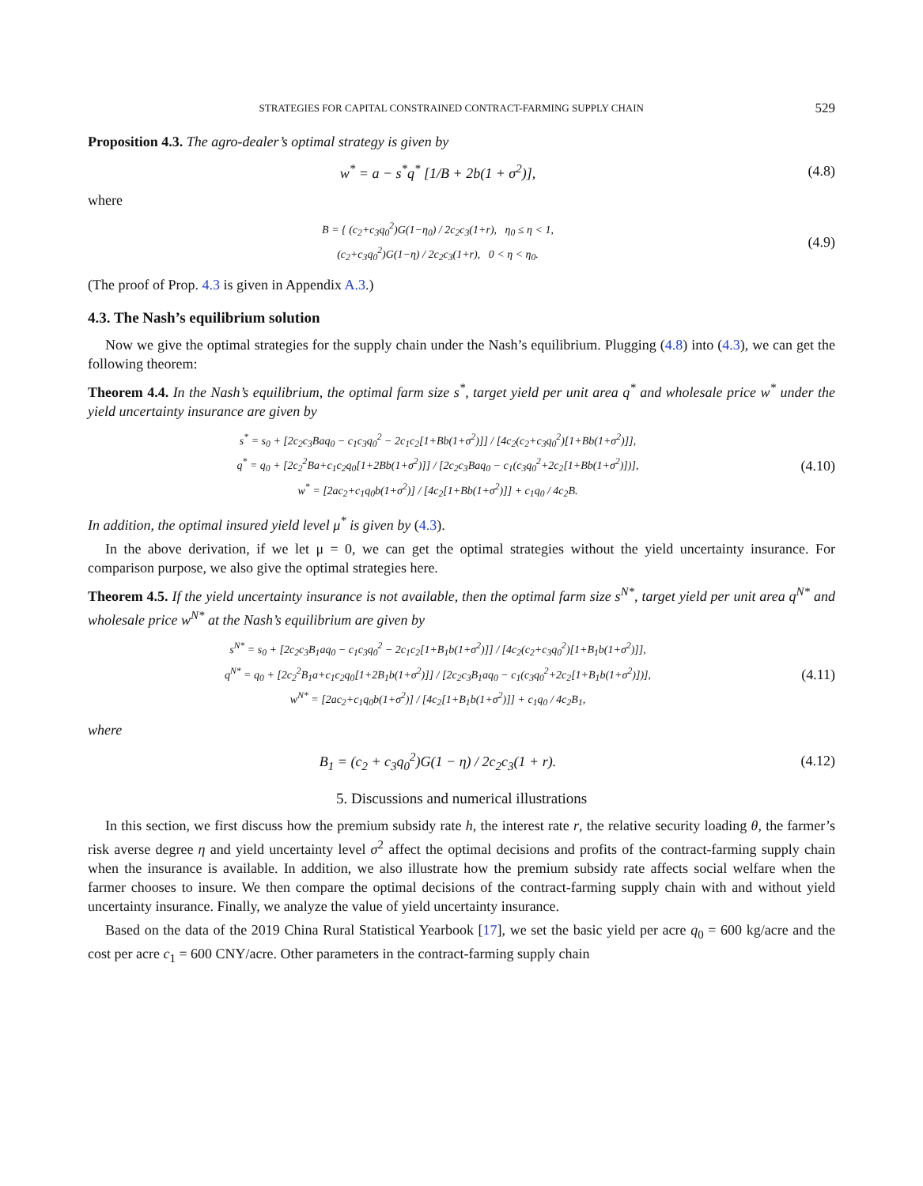STRATEGIES FOR CAPITAL CONSTRAINED CONTRACT-FARMING SUPPLY CHAIN 529
Proposition 4.3. The agro-dealer’s optimal strategy is given by
w<sup>*</sup> = a − s<sup>*</sup>q<sup>*</sup> [1/B + 2b(1 + σ<sup>2</sup>)],
(4.8)
where
B = { (c<sub>2</sub>+c<sub>3</sub>q<sub>0</sub><sup>2</sup>)G(1−η<sub>0</sub>) / 2c<sub>2</sub>c<sub>3</sub>(1+r), η<sub>0</sub> ≤ η < 1,
(c<sub>2</sub>+c<sub>3</sub>q<sub>0</sub><sup>2</sup>)G(1−η) / 2c<sub>2</sub>c<sub>3</sub>(1+r), 0 < η < η<sub>0</sub>.
(4.9)
(The proof of Prop. 4.3 is given in Appendix A.3.)
4.3. The Nash’s equilibrium solution
Now we give the optimal strategies for the supply chain under the Nash’s equilibrium. Plugging (4.8) into (4.3), we can get the following theorem:
Theorem 4.4. In the Nash’s equilibrium, the optimal farm size s<sup>*</sup>, target yield per unit area q<sup>*</sup> and wholesale price w<sup>*</sup> under the yield uncertainty insurance are given by
s<sup>*</sup> = s<sub>0</sub> + [2c<sub>2</sub>c<sub>3</sub>Baq<sub>0</sub> − c<sub>1</sub>c<sub>3</sub>q<sub>0</sub><sup>2</sup> − 2c<sub>1</sub>c<sub>2</sub>[1+Bb(1+σ<sup>2</sup>)]] / [4c<sub>2</sub>(c<sub>2</sub>+c<sub>3</sub>q<sub>0</sub><sup>2</sup>)[1+Bb(1+σ<sup>2</sup>)]],
q<sup>*</sup> = q<sub>0</sub> + [2c<sub>2</sub><sup>2</sup>Ba+c<sub>1</sub>c<sub>2</sub>q<sub>0</sub>[1+2Bb(1+σ<sup>2</sup>)]] / [2c<sub>2</sub>c<sub>3</sub>Baq<sub>0</sub> − c<sub>1</sub>(c<sub>3</sub>q<sub>0</sub><sup>2</sup>+2c<sub>2</sub>[1+Bb(1+σ<sup>2</sup>)])],
w<sup>*</sup> = [2ac<sub>2</sub>+c<sub>1</sub>q<sub>0</sub>b(1+σ<sup>2</sup>)] / [4c<sub>2</sub>[1+Bb(1+σ<sup>2</sup>)]] + c<sub>1</sub>q<sub>0</sub> / 4c<sub>2</sub>B.
(4.10)
In addition, the optimal insured yield level μ<sup>*</sup> is given by (4.3).
In the above derivation, if we let μ = 0, we can get the optimal strategies without the yield uncertainty insurance. For comparison purpose, we also give the optimal strategies here.
Theorem 4.5. If the yield uncertainty insurance is not available, then the optimal farm size s<sup>N*</sup>, target yield per unit area q<sup>N*</sup> and wholesale price w<sup>N*</sup> at the Nash’s equilibrium are given by
s<sup>N*</sup> = s<sub>0</sub> + [2c<sub>2</sub>c<sub>3</sub>B<sub>1</sub>aq<sub>0</sub> − c<sub>1</sub>c<sub>3</sub>q<sub>0</sub><sup>2</sup> − 2c<sub>1</sub>c<sub>2</sub>[1+B<sub>1</sub>b(1+σ<sup>2</sup>)]] / [4c<sub>2</sub>(c<sub>2</sub>+c<sub>3</sub>q<sub>0</sub><sup>2</sup>)[1+B<sub>1</sub>b(1+σ<sup>2</sup>)]],
q<sup>N*</sup> = q<sub>0</sub> + [2c<sub>2</sub><sup>2</sup>B<sub>1</sub>a+c<sub>1</sub>c<sub>2</sub>q<sub>0</sub>[1+2B<sub>1</sub>b(1+σ<sup>2</sup>)]] / [2c<sub>2</sub>c<sub>3</sub>B<sub>1</sub>aq<sub>0</sub> − c<sub>1</sub>(c<sub>3</sub>q<sub>0</sub><sup>2</sup>+2c<sub>2</sub>[1+B<sub>1</sub>b(1+σ<sup>2</sup>)])],
w<sup>N*</sup> = [2ac<sub>2</sub>+c<sub>1</sub>q<sub>0</sub>b(1+σ<sup>2</sup>)] / [4c<sub>2</sub>[1+B<sub>1</sub>b(1+σ<sup>2</sup>)]] + c<sub>1</sub>q<sub>0</sub> / 4c<sub>2</sub>B<sub>1</sub>,
(4.11)
where
B<sub>1</sub> = (c<sub>2</sub> + c<sub>3</sub>q<sub>0</sub><sup>2</sup>)G(1 − η) / 2c<sub>2</sub>c<sub>3</sub>(1 + r).
(4.12)
5. Discussions and numerical illustrations
In this section, we first discuss how the premium subsidy rate h, the interest rate r, the relative security loading θ, the farmer’s risk averse degree η and yield uncertainty level σ<sup>2</sup> affect the optimal decisions and profits of the contract-farming supply chain when the insurance is available. In addition, we also illustrate how the premium subsidy rate affects social welfare when the farmer chooses to insure. We then compare the optimal decisions of the contract-farming supply chain with and without yield uncertainty insurance. Finally, we analyze the value of yield uncertainty insurance.
Based on the data of the 2019 China Rural Statistical Yearbook [17], we set the basic yield per acre q<sub>0</sub> = 600 kg/acre and the cost per acre c<sub>1</sub> = 600 CNY/acre. Other parameters in the contract-farming supply chain